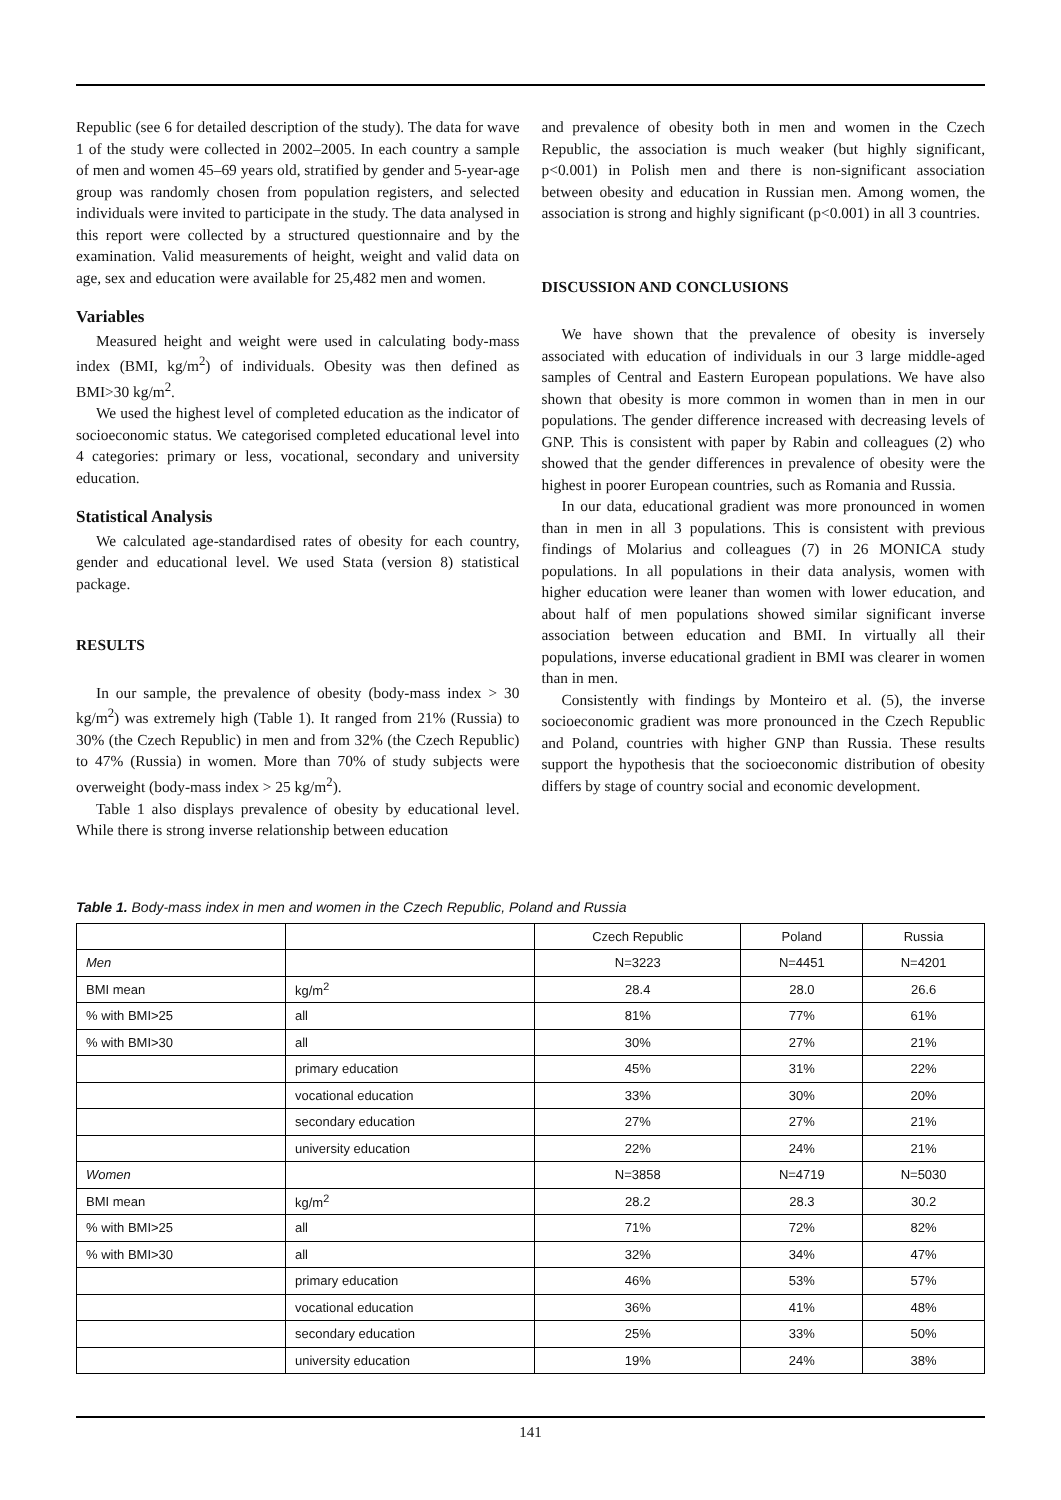Republic (see 6 for detailed description of the study). The data for wave 1 of the study were collected in 2002–2005. In each country a sample of men and women 45–69 years old, stratified by gender and 5-year-age group was randomly chosen from population registers, and selected individuals were invited to participate in the study. The data analysed in this report were collected by a structured questionnaire and by the examination. Valid measurements of height, weight and valid data on age, sex and education were available for 25,482 men and women.
Variables
Measured height and weight were used in calculating body-mass index (BMI, kg/m<sup>2</sup>) of individuals. Obesity was then defined as BMI>30 kg/m<sup>2</sup>.
We used the highest level of completed education as the indicator of socioeconomic status. We categorised completed educational level into 4 categories: primary or less, vocational, secondary and university education.
Statistical Analysis
We calculated age-standardised rates of obesity for each country, gender and educational level. We used Stata (version 8) statistical package.
RESULTS
In our sample, the prevalence of obesity (body-mass index > 30 kg/m<sup>2</sup>) was extremely high (Table 1). It ranged from 21% (Russia) to 30% (the Czech Republic) in men and from 32% (the Czech Republic) to 47% (Russia) in women. More than 70% of study subjects were overweight (body-mass index > 25 kg/m<sup>2</sup>).
Table 1 also displays prevalence of obesity by educational level. While there is strong inverse relationship between education
and prevalence of obesity both in men and women in the Czech Republic, the association is much weaker (but highly significant, p<0.001) in Polish men and there is non-significant association between obesity and education in Russian men. Among women, the association is strong and highly significant (p<0.001) in all 3 countries.
DISCUSSION AND CONCLUSIONS
We have shown that the prevalence of obesity is inversely associated with education of individuals in our 3 large middle-aged samples of Central and Eastern European populations. We have also shown that obesity is more common in women than in men in our populations. The gender difference increased with decreasing levels of GNP. This is consistent with paper by Rabin and colleagues (2) who showed that the gender differences in prevalence of obesity were the highest in poorer European countries, such as Romania and Russia.
In our data, educational gradient was more pronounced in women than in men in all 3 populations. This is consistent with previous findings of Molarius and colleagues (7) in 26 MONICA study populations. In all populations in their data analysis, women with higher education were leaner than women with lower education, and about half of men populations showed similar significant inverse association between education and BMI. In virtually all their populations, inverse educational gradient in BMI was clearer in women than in men.
Consistently with findings by Monteiro et al. (5), the inverse socioeconomic gradient was more pronounced in the Czech Republic and Poland, countries with higher GNP than Russia. These results support the hypothesis that the socioeconomic distribution of obesity differs by stage of country social and economic development.
Table 1. Body-mass index in men and women in the Czech Republic, Poland and Russia
| | | Czech Republic | Poland | Russia |
| --- | --- | --- | --- | --- |
| Men | | N=3223 | N=4451 | N=4201 |
| BMI mean | kg/m<sup>2</sup> | 28.4 | 28.0 | 26.6 |
| % with BMI>25 | all | 81% | 77% | 61% |
| % with BMI>30 | all | 30% | 27% | 21% |
| | primary education | 45% | 31% | 22% |
| | vocational education | 33% | 30% | 20% |
| | secondary education | 27% | 27% | 21% |
| | university education | 22% | 24% | 21% |
| Women | | N=3858 | N=4719 | N=5030 |
| BMI mean | kg/m<sup>2</sup> | 28.2 | 28.3 | 30.2 |
| % with BMI>25 | all | 71% | 72% | 82% |
| % with BMI>30 | all | 32% | 34% | 47% |
| | primary education | 46% | 53% | 57% |
| | vocational education | 36% | 41% | 48% |
| | secondary education | 25% | 33% | 50% |
| | university education | 19% | 24% | 38% |
141